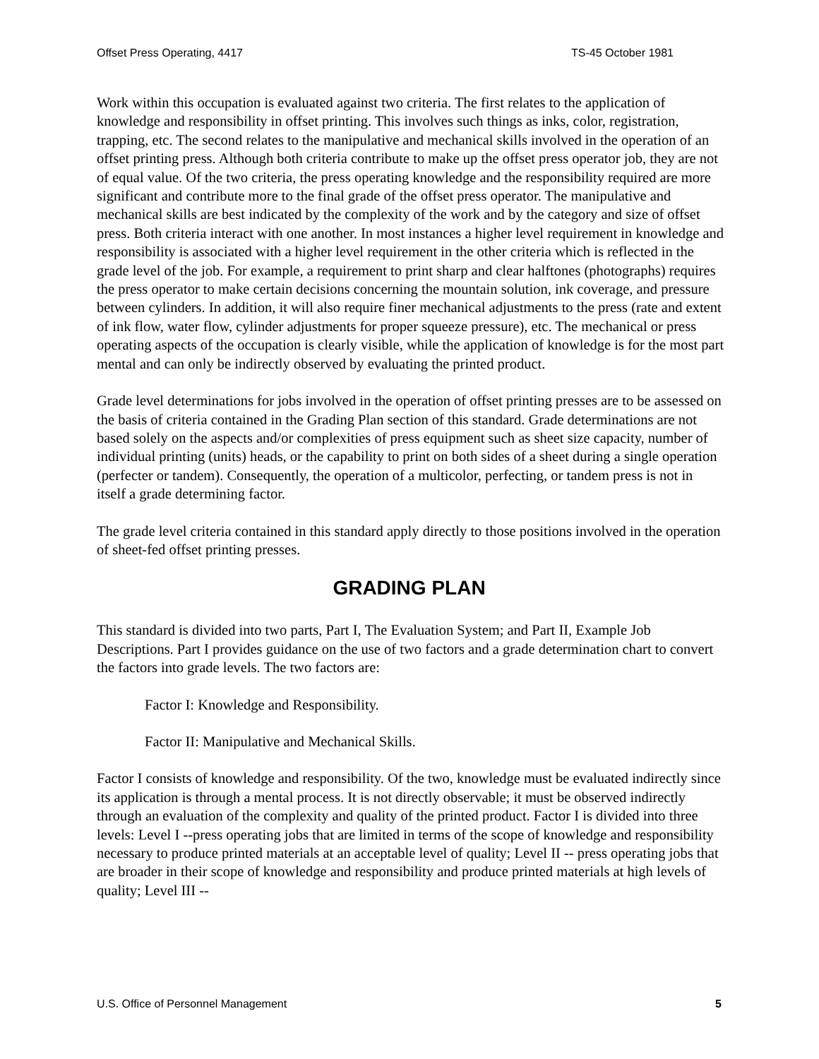Offset Press Operating, 4417 TS-45 October 1981
Work within this occupation is evaluated against two criteria. The first relates to the application of knowledge and responsibility in offset printing. This involves such things as inks, color, registration, trapping, etc. The second relates to the manipulative and mechanical skills involved in the operation of an offset printing press. Although both criteria contribute to make up the offset press operator job, they are not of equal value. Of the two criteria, the press operating knowledge and the responsibility required are more significant and contribute more to the final grade of the offset press operator. The manipulative and mechanical skills are best indicated by the complexity of the work and by the category and size of offset press. Both criteria interact with one another. In most instances a higher level requirement in knowledge and responsibility is associated with a higher level requirement in the other criteria which is reflected in the grade level of the job. For example, a requirement to print sharp and clear halftones (photographs) requires the press operator to make certain decisions concerning the mountain solution, ink coverage, and pressure between cylinders. In addition, it will also require finer mechanical adjustments to the press (rate and extent of ink flow, water flow, cylinder adjustments for proper squeeze pressure), etc. The mechanical or press operating aspects of the occupation is clearly visible, while the application of knowledge is for the most part mental and can only be indirectly observed by evaluating the printed product.
Grade level determinations for jobs involved in the operation of offset printing presses are to be assessed on the basis of criteria contained in the Grading Plan section of this standard. Grade determinations are not based solely on the aspects and/or complexities of press equipment such as sheet size capacity, number of individual printing (units) heads, or the capability to print on both sides of a sheet during a single operation (perfecter or tandem). Consequently, the operation of a multicolor, perfecting, or tandem press is not in itself a grade determining factor.
The grade level criteria contained in this standard apply directly to those positions involved in the operation of sheet-fed offset printing presses.
GRADING PLAN
This standard is divided into two parts, Part I, The Evaluation System; and Part II, Example Job Descriptions. Part I provides guidance on the use of two factors and a grade determination chart to convert the factors into grade levels. The two factors are:
Factor I: Knowledge and Responsibility.
Factor II: Manipulative and Mechanical Skills.
Factor I consists of knowledge and responsibility. Of the two, knowledge must be evaluated indirectly since its application is through a mental process. It is not directly observable; it must be observed indirectly through an evaluation of the complexity and quality of the printed product. Factor I is divided into three levels: Level I --press operating jobs that are limited in terms of the scope of knowledge and responsibility necessary to produce printed materials at an acceptable level of quality; Level II -- press operating jobs that are broader in their scope of knowledge and responsibility and produce printed materials at high levels of quality; Level III --
U.S. Office of Personnel Management 5